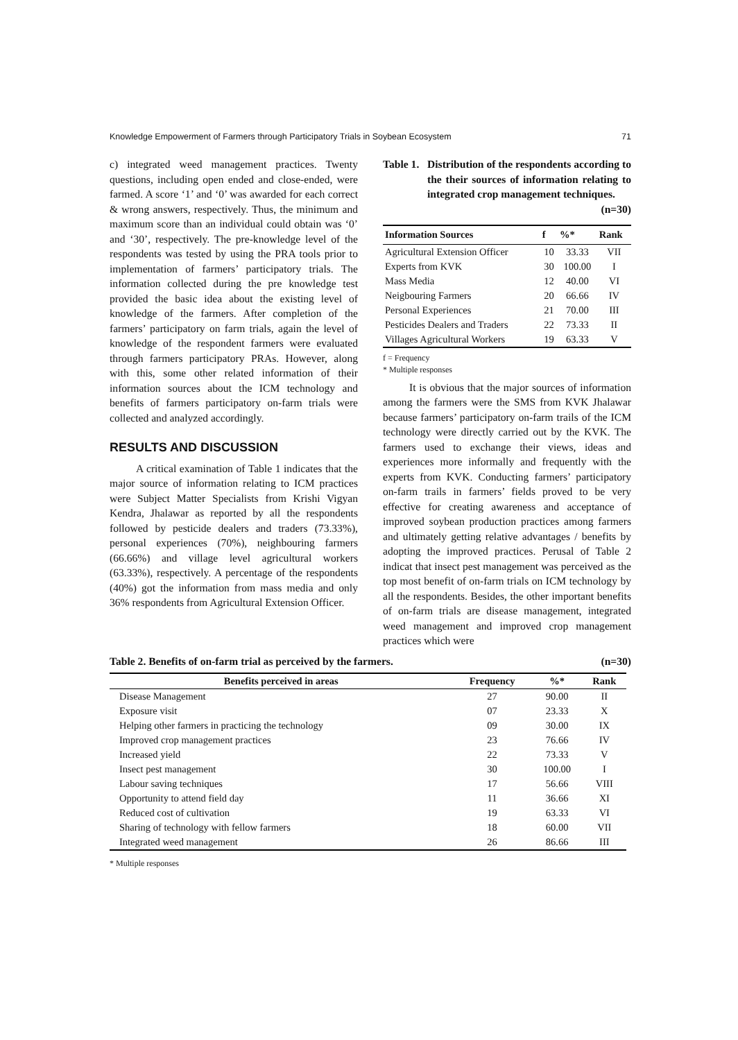Knowledge Empowerment of Farmers through Participatory Trials in Soybean Ecosystem 71
c) integrated weed management practices. Twenty questions, including open ended and close-ended, were farmed. A score ‘1’ and ‘0’ was awarded for each correct & wrong answers, respectively. Thus, the minimum and maximum score than an individual could obtain was ‘0’ and ‘30’, respectively. The pre-knowledge level of the respondents was tested by using the PRA tools prior to implementation of farmers’ participatory trials. The information collected during the pre knowledge test provided the basic idea about the existing level of knowledge of the farmers. After completion of the farmers’ participatory on farm trials, again the level of knowledge of the respondent farmers were evaluated through farmers participatory PRAs. However, along with this, some other related information of their information sources about the ICM technology and benefits of farmers participatory on-farm trials were collected and analyzed accordingly.
RESULTS AND DISCUSSION
A critical examination of Table 1 indicates that the major source of information relating to ICM practices were Subject Matter Specialists from Krishi Vigyan Kendra, Jhalawar as reported by all the respondents followed by pesticide dealers and traders (73.33%), personal experiences (70%), neighbouring farmers (66.66%) and village level agricultural workers (63.33%), respectively. A percentage of the respondents (40%) got the information from mass media and only 36% respondents from Agricultural Extension Officer.
Table 1. Distribution of the respondents according to the their sources of information relating to integrated crop management techniques. (n=30)
| Information Sources | f | %* | Rank |
| --- | --- | --- | --- |
| Agricultural Extension Officer | 10 | 33.33 | VII |
| Experts from KVK | 30 | 100.00 | I |
| Mass Media | 12 | 40.00 | VI |
| Neigbouring Farmers | 20 | 66.66 | IV |
| Personal Experiences | 21 | 70.00 | III |
| Pesticides Dealers and Traders | 22 | 73.33 | II |
| Villages Agricultural Workers | 19 | 63.33 | V |
f = Frequency
* Multiple responses
It is obvious that the major sources of information among the farmers were the SMS from KVK Jhalawar because farmers’ participatory on-farm trails of the ICM technology were directly carried out by the KVK. The farmers used to exchange their views, ideas and experiences more informally and frequently with the experts from KVK. Conducting farmers’ participatory on-farm trails in farmers’ fields proved to be very effective for creating awareness and acceptance of improved soybean production practices among farmers and ultimately getting relative advantages / benefits by adopting the improved practices. Perusal of Table 2 indicat that insect pest management was perceived as the top most benefit of on-farm trials on ICM technology by all the respondents. Besides, the other important benefits of on-farm trials are disease management, integrated weed management and improved crop management practices which were
Table 2. Benefits of on-farm trial as perceived by the farmers. (n=30)
| Benefits perceived in areas | Frequency | %* | Rank |
| --- | --- | --- | --- |
| Disease Management | 27 | 90.00 | II |
| Exposure visit | 07 | 23.33 | X |
| Helping other farmers in practicing the technology | 09 | 30.00 | IX |
| Improved crop management practices | 23 | 76.66 | IV |
| Increased yield | 22 | 73.33 | V |
| Insect pest management | 30 | 100.00 | I |
| Labour saving techniques | 17 | 56.66 | VIII |
| Opportunity to attend field day | 11 | 36.66 | XI |
| Reduced cost of cultivation | 19 | 63.33 | VI |
| Sharing of technology with fellow farmers | 18 | 60.00 | VII |
| Integrated weed management | 26 | 86.66 | III |
* Multiple responses